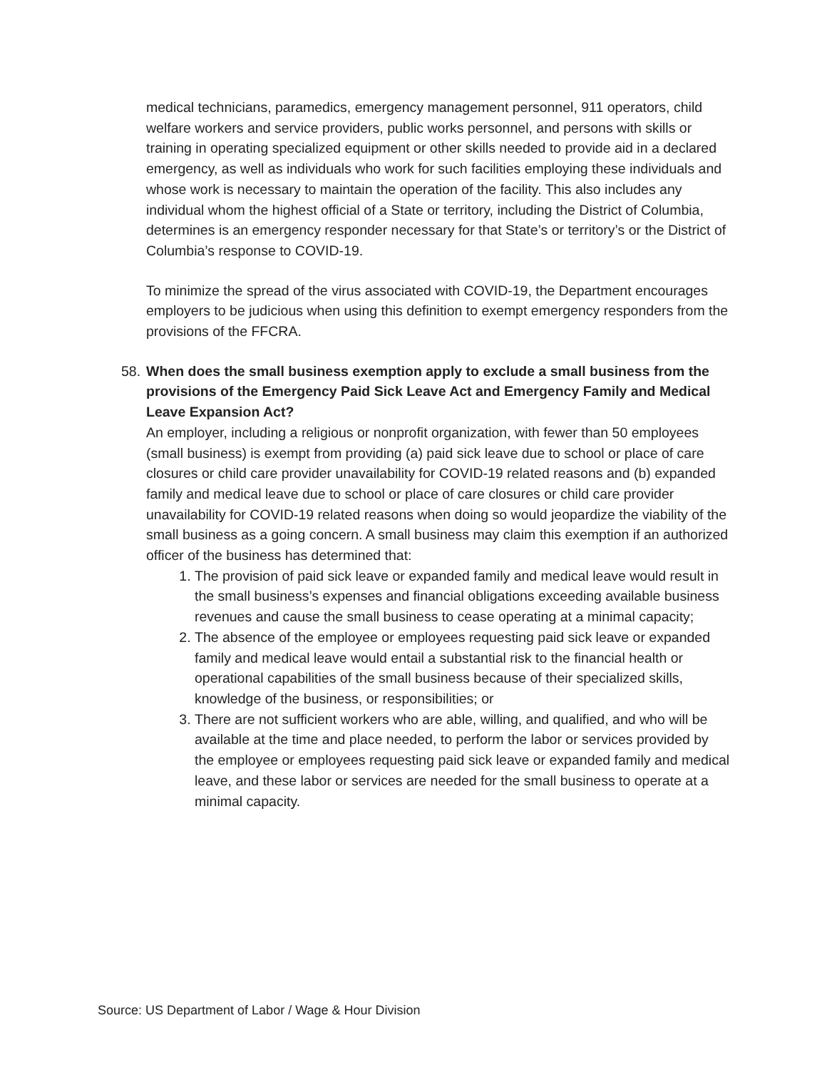medical technicians, paramedics, emergency management personnel, 911 operators, child welfare workers and service providers, public works personnel, and persons with skills or training in operating specialized equipment or other skills needed to provide aid in a declared emergency, as well as individuals who work for such facilities employing these individuals and whose work is necessary to maintain the operation of the facility. This also includes any individual whom the highest official of a State or territory, including the District of Columbia, determines is an emergency responder necessary for that State’s or territory’s or the District of Columbia’s response to COVID-19.
To minimize the spread of the virus associated with COVID-19, the Department encourages employers to be judicious when using this definition to exempt emergency responders from the provisions of the FFCRA.
58. When does the small business exemption apply to exclude a small business from the provisions of the Emergency Paid Sick Leave Act and Emergency Family and Medical Leave Expansion Act?
An employer, including a religious or nonprofit organization, with fewer than 50 employees (small business) is exempt from providing (a) paid sick leave due to school or place of care closures or child care provider unavailability for COVID-19 related reasons and (b) expanded family and medical leave due to school or place of care closures or child care provider unavailability for COVID-19 related reasons when doing so would jeopardize the viability of the small business as a going concern. A small business may claim this exemption if an authorized officer of the business has determined that:
1. The provision of paid sick leave or expanded family and medical leave would result in the small business’s expenses and financial obligations exceeding available business revenues and cause the small business to cease operating at a minimal capacity;
2. The absence of the employee or employees requesting paid sick leave or expanded family and medical leave would entail a substantial risk to the financial health or operational capabilities of the small business because of their specialized skills, knowledge of the business, or responsibilities; or
3. There are not sufficient workers who are able, willing, and qualified, and who will be available at the time and place needed, to perform the labor or services provided by the employee or employees requesting paid sick leave or expanded family and medical leave, and these labor or services are needed for the small business to operate at a minimal capacity.
Source: US Department of Labor / Wage & Hour Division